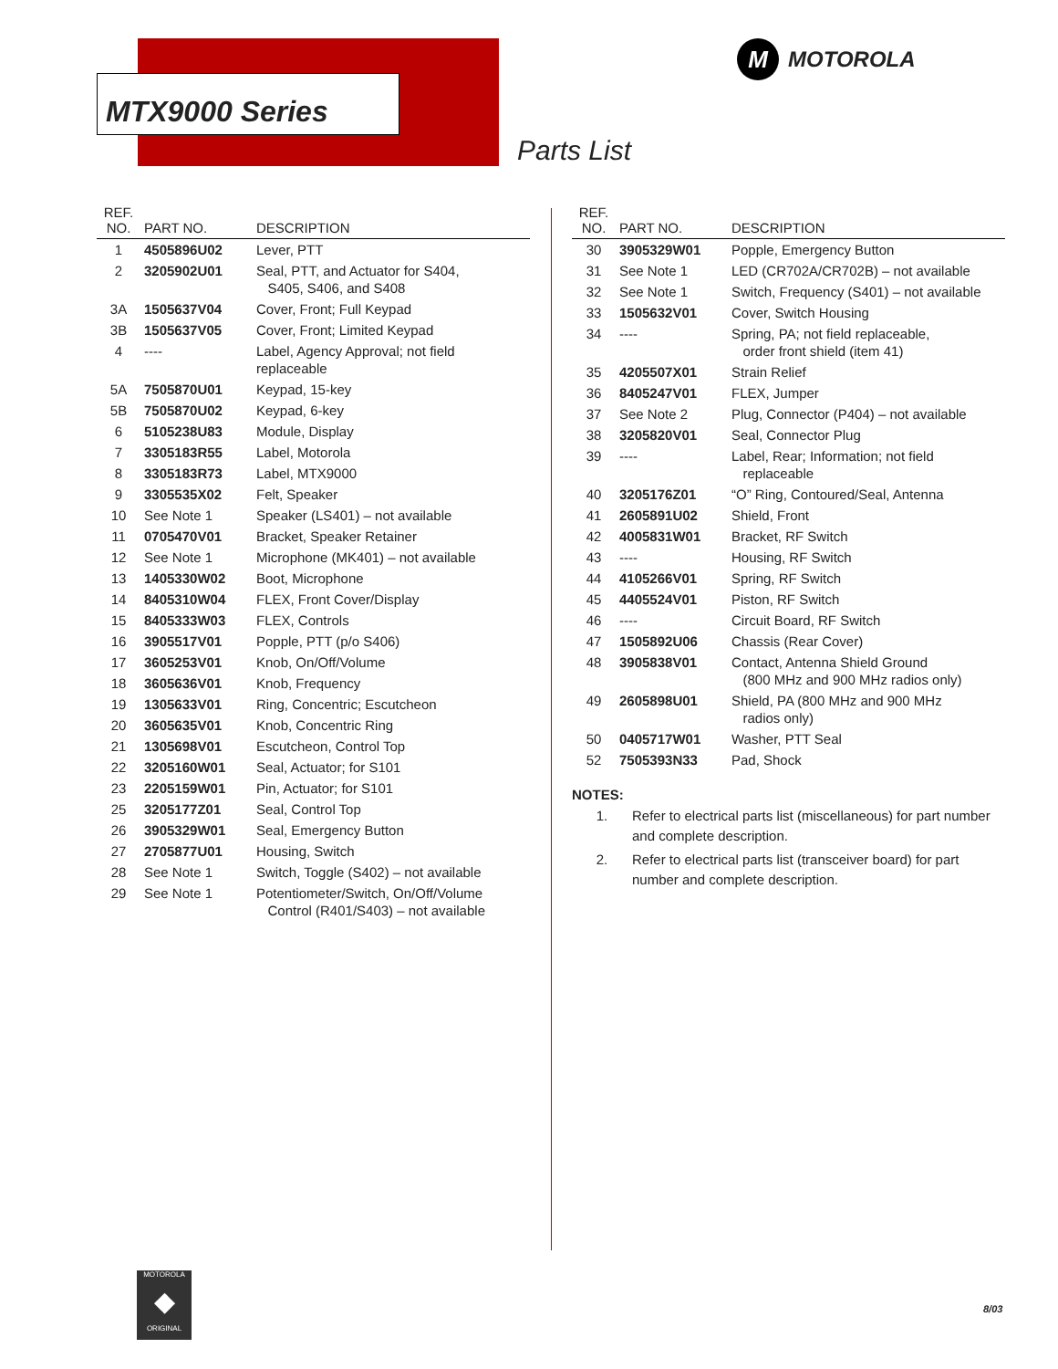MTX9000 Series
M
MOTOROLA
Parts List
| REF. NO. | PART NO. | DESCRIPTION |
| --- | --- | --- |
| 1 | 4505896U02 | Lever, PTT |
| 2 | 3205902U01 | Seal, PTT, and Actuator for S404, S405, S406, and S408 |
| 3A | 1505637V04 | Cover, Front; Full Keypad |
| 3B | 1505637V05 | Cover, Front; Limited Keypad |
| 4 | ---- | Label, Agency Approval; not field replaceable |
| 5A | 7505870U01 | Keypad, 15-key |
| 5B | 7505870U02 | Keypad, 6-key |
| 6 | 5105238U83 | Module, Display |
| 7 | 3305183R55 | Label, Motorola |
| 8 | 3305183R73 | Label, MTX9000 |
| 9 | 3305535X02 | Felt, Speaker |
| 10 | See Note 1 | Speaker (LS401) – not available |
| 11 | 0705470V01 | Bracket, Speaker Retainer |
| 12 | See Note 1 | Microphone (MK401) – not available |
| 13 | 1405330W02 | Boot, Microphone |
| 14 | 8405310W04 | FLEX, Front Cover/Display |
| 15 | 8405333W03 | FLEX, Controls |
| 16 | 3905517V01 | Popple, PTT (p/o S406) |
| 17 | 3605253V01 | Knob, On/Off/Volume |
| 18 | 3605636V01 | Knob, Frequency |
| 19 | 1305633V01 | Ring, Concentric; Escutcheon |
| 20 | 3605635V01 | Knob, Concentric Ring |
| 21 | 1305698V01 | Escutcheon, Control Top |
| 22 | 3205160W01 | Seal, Actuator; for S101 |
| 23 | 2205159W01 | Pin, Actuator; for S101 |
| 25 | 3205177Z01 | Seal, Control Top |
| 26 | 3905329W01 | Seal, Emergency Button |
| 27 | 2705877U01 | Housing, Switch |
| 28 | See Note 1 | Switch, Toggle (S402) – not available |
| 29 | See Note 1 | Potentiometer/Switch, On/Off/Volume Control (R401/S403) – not available |
| REF. NO. | PART NO. | DESCRIPTION |
| --- | --- | --- |
| 30 | 3905329W01 | Popple, Emergency Button |
| 31 | See Note 1 | LED (CR702A/CR702B) – not available |
| 32 | See Note 1 | Switch, Frequency (S401) – not available |
| 33 | 1505632V01 | Cover, Switch Housing |
| 34 | ---- | Spring, PA; not field replaceable, order front shield (item 41) |
| 35 | 4205507X01 | Strain Relief |
| 36 | 8405247V01 | FLEX, Jumper |
| 37 | See Note 2 | Plug, Connector (P404) – not available |
| 38 | 3205820V01 | Seal, Connector Plug |
| 39 | ---- | Label, Rear; Information; not field replaceable |
| 40 | 3205176Z01 | “O” Ring, Contoured/Seal, Antenna |
| 41 | 2605891U02 | Shield, Front |
| 42 | 4005831W01 | Bracket, RF Switch |
| 43 | ---- | Housing, RF Switch |
| 44 | 4105266V01 | Spring, RF Switch |
| 45 | 4405524V01 | Piston, RF Switch |
| 46 | ---- | Circuit Board, RF Switch |
| 47 | 1505892U06 | Chassis (Rear Cover) |
| 48 | 3905838V01 | Contact, Antenna Shield Ground (800 MHz and 900 MHz radios only) |
| 49 | 2605898U01 | Shield, PA (800 MHz and 900 MHz radios only) |
| 50 | 0405717W01 | Washer, PTT Seal |
| 52 | 7505393N33 | Pad, Shock |
NOTES:
1. Refer to electrical parts list (miscellaneous) for part number and complete description.
2. Refer to electrical parts list (transceiver board) for part number and complete description.
MOTOROLA
◆
ORIGINAL
8/03